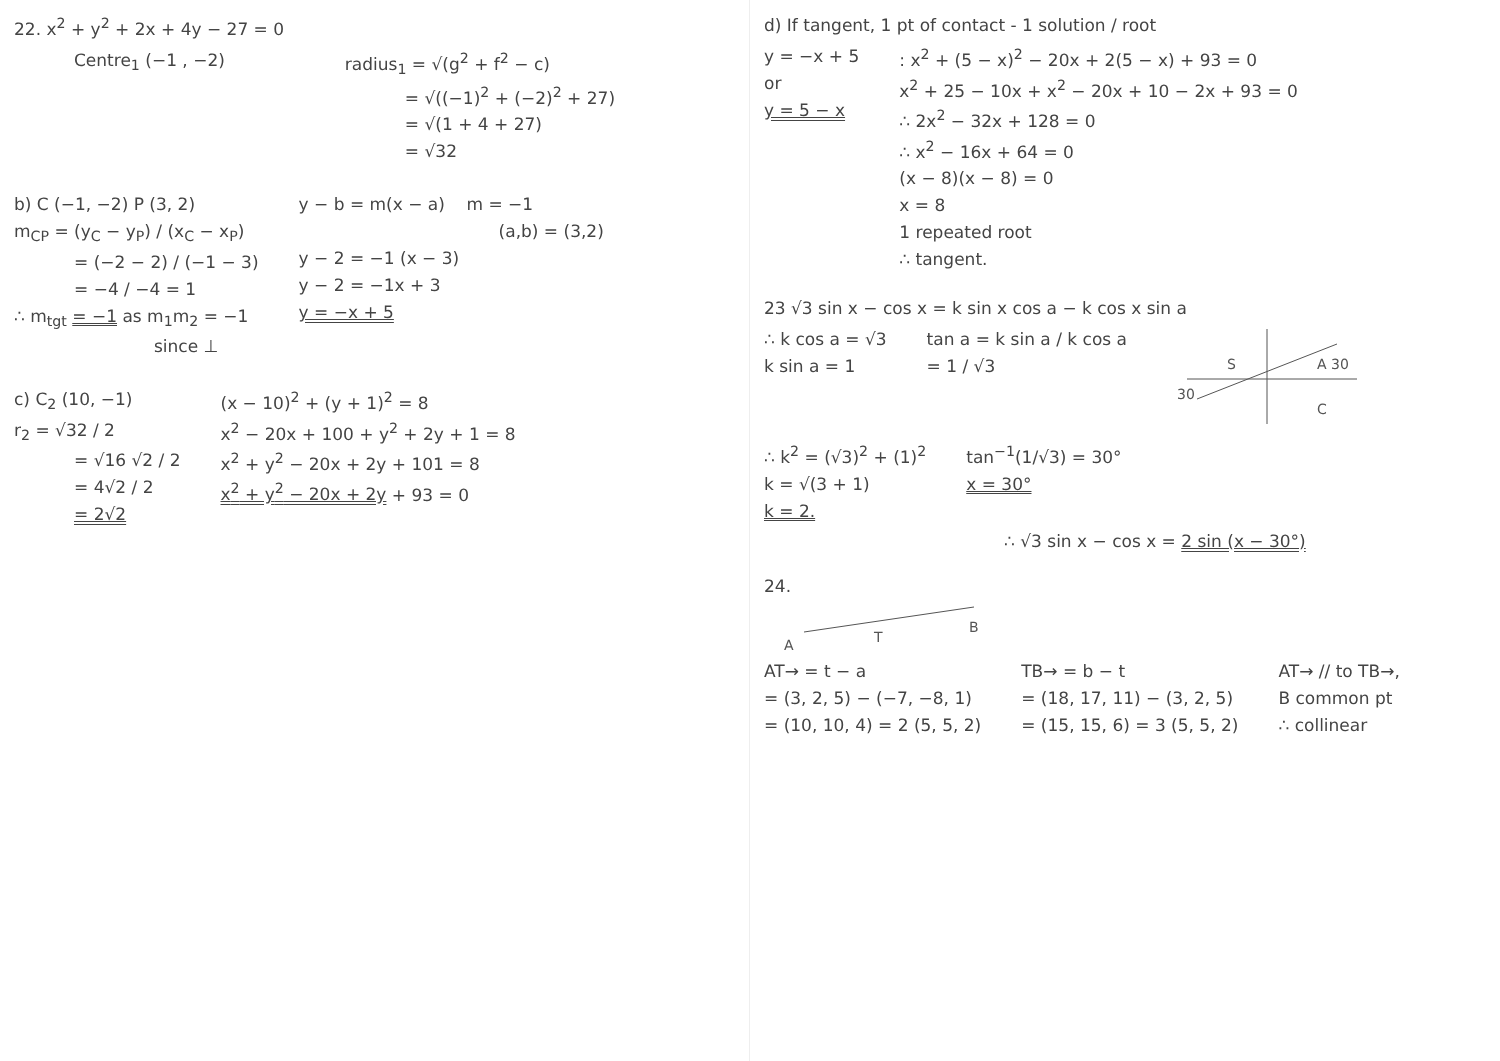22. x<sup>2</sup> + y<sup>2</sup> + 2x + 4y − 27 = 0
Centre<sub>1</sub> (−1 , −2) radius<sub>1</sub> = √(g<sup>2</sup> + f<sup>2</sup> − c)
= √((−1)<sup>2</sup> + (−2)<sup>2</sup> + 27)
= √(1 + 4 + 27)
= √32
b) C (−1, −2) P (3, 2)
m<sub>CP</sub> = (y<sub>C</sub> − y<sub>P</sub>) / (x<sub>C</sub> − x<sub>P</sub>)
= (−2 − 2) / (−1 − 3)
= −4 / −4 = 1
∴ m<sub>tgt</sub> = −1 as m<sub>1</sub>m<sub>2</sub> = −1
since ⊥
y − b = m(x − a) m = −1
(a,b) = (3,2)
y − 2 = −1 (x − 3)
y − 2 = −1x + 3
y = −x + 5
c) C<sub>2</sub> (10, −1)
r<sub>2</sub> = √32 / 2
= √16 √2 / 2
= 4√2 / 2
= 2√2
(x − 10)<sup>2</sup> + (y + 1)<sup>2</sup> = 8
x<sup>2</sup> − 20x + 100 + y<sup>2</sup> + 2y + 1 = 8
x<sup>2</sup> + y<sup>2</sup> − 20x + 2y + 101 = 8
x<sup>2</sup> + y<sup>2</sup> − 20x + 2y + 93 = 0
d) If tangent, 1 pt of contact - 1 solution / root
y = −x + 5
or
y = 5 − x
: x<sup>2</sup> + (5 − x)<sup>2</sup> − 20x + 2(5 − x) + 93 = 0
x<sup>2</sup> + 25 − 10x + x<sup>2</sup> − 20x + 10 − 2x + 93 = 0
∴ 2x<sup>2</sup> − 32x + 128 = 0
∴ x<sup>2</sup> − 16x + 64 = 0
(x − 8)(x − 8) = 0
x = 8
1 repeated root
∴ tangent.
23 √3 sin x − cos x = k sin x cos a − k cos x sin a
∴ k cos a = √3
k sin a = 1
tan a = k sin a / k cos a
= 1 / √3
S
A 30
30
C
∴ k<sup>2</sup> = (√3)<sup>2</sup> + (1)<sup>2</sup>
k = √(3 + 1)
k = 2.
tan<sup>−1</sup>(1/√3) = 30°
x = 30°
∴ √3 sin x − cos x = 2 sin (x − 30°)
24.
A
T
B
AT→ = t − a
= (3, 2, 5) − (−7, −8, 1)
= (10, 10, 4) = 2 (5, 5, 2)
TB→ = b − t
= (18, 17, 11) − (3, 2, 5)
= (15, 15, 6) = 3 (5, 5, 2)
AT→ // to TB→,
B common pt
∴ collinear